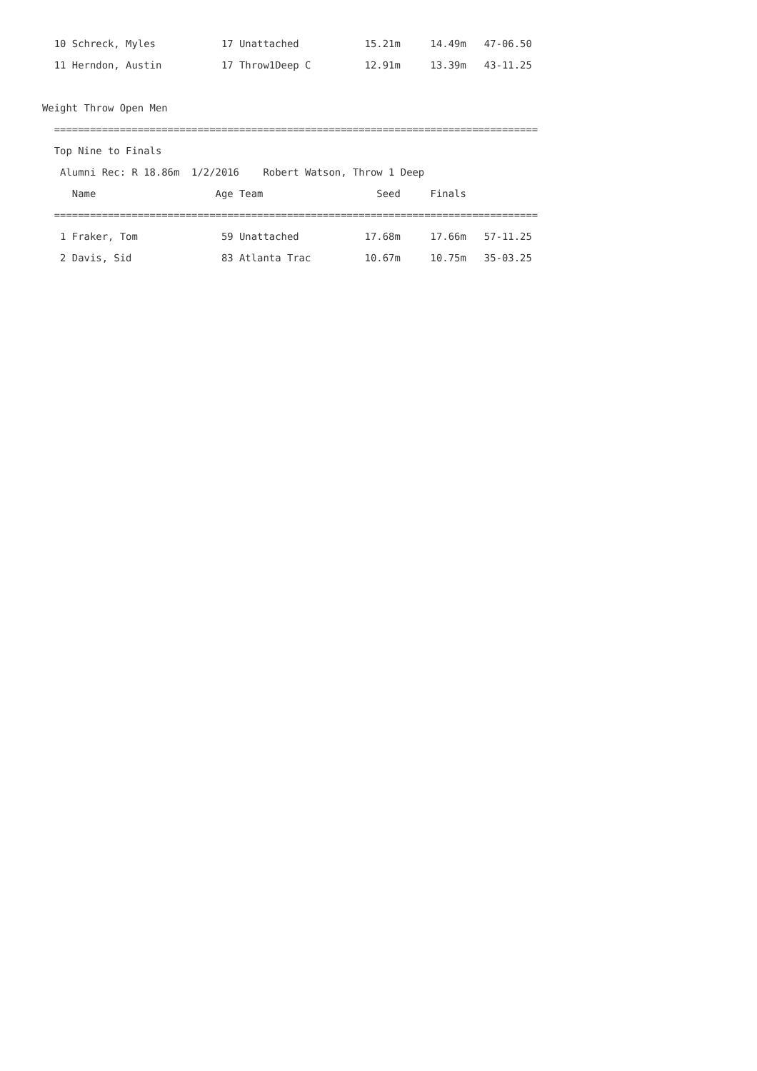10 Schreck, Myles           17 Unattached           15.21m     14.49m   47-06.50
  11 Herndon, Austin          17 Throw1Deep C         12.91m     13.39m   43-11.25

Weight Throw Open Men
  =================================================================================
  Top Nine to Finals
   Alumni Rec: R 18.86m  1/2/2016    Robert Watson, Throw 1 Deep
     Name                    Age Team                   Seed     Finals
  =================================================================================
   1 Fraker, Tom              59 Unattached           17.68m     17.66m   57-11.25
   2 Davis, Sid               83 Atlanta Trac         10.67m     10.75m   35-03.25